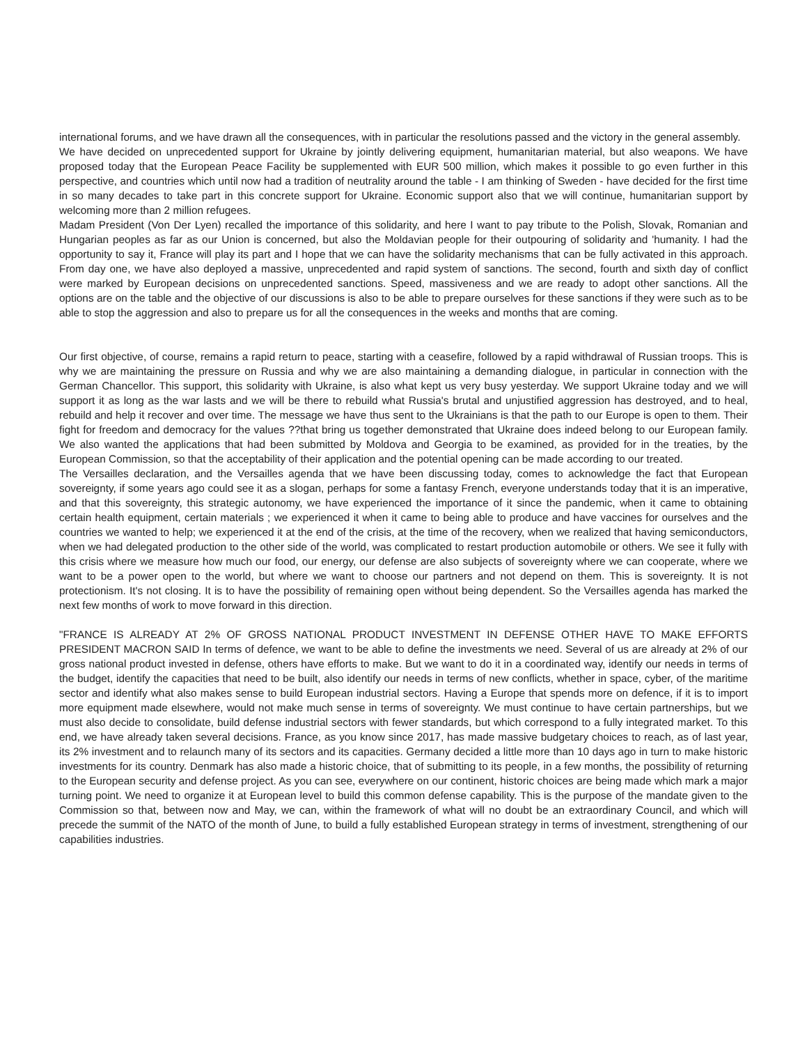international forums, and we have drawn all the consequences, with in particular the resolutions passed and the victory in the general assembly.
We have decided on unprecedented support for Ukraine by jointly delivering equipment, humanitarian material, but also weapons. We have proposed today that the European Peace Facility be supplemented with EUR 500 million, which makes it possible to go even further in this perspective, and countries which until now had a tradition of neutrality around the table - I am thinking of Sweden - have decided for the first time in so many decades to take part in this concrete support for Ukraine. Economic support also that we will continue, humanitarian support by welcoming more than 2 million refugees.
Madam President (Von Der Lyen) recalled the importance of this solidarity, and here I want to pay tribute to the Polish, Slovak, Romanian and Hungarian peoples as far as our Union is concerned, but also the Moldavian people for their outpouring of solidarity and 'humanity. I had the opportunity to say it, France will play its part and I hope that we can have the solidarity mechanisms that can be fully activated in this approach. From day one, we have also deployed a massive, unprecedented and rapid system of sanctions. The second, fourth and sixth day of conflict were marked by European decisions on unprecedented sanctions. Speed, massiveness and we are ready to adopt other sanctions. All the options are on the table and the objective of our discussions is also to be able to prepare ourselves for these sanctions if they were such as to be able to stop the aggression and also to prepare us for all the consequences in the weeks and months that are coming.
Our first objective, of course, remains a rapid return to peace, starting with a ceasefire, followed by a rapid withdrawal of Russian troops. This is why we are maintaining the pressure on Russia and why we are also maintaining a demanding dialogue, in particular in connection with the German Chancellor. This support, this solidarity with Ukraine, is also what kept us very busy yesterday. We support Ukraine today and we will support it as long as the war lasts and we will be there to rebuild what Russia's brutal and unjustified aggression has destroyed, and to heal, rebuild and help it recover and over time. The message we have thus sent to the Ukrainians is that the path to our Europe is open to them. Their fight for freedom and democracy for the values ??that bring us together demonstrated that Ukraine does indeed belong to our European family. We also wanted the applications that had been submitted by Moldova and Georgia to be examined, as provided for in the treaties, by the European Commission, so that the acceptability of their application and the potential opening can be made according to our treated.
The Versailles declaration, and the Versailles agenda that we have been discussing today, comes to acknowledge the fact that European sovereignty, if some years ago could see it as a slogan, perhaps for some a fantasy French, everyone understands today that it is an imperative, and that this sovereignty, this strategic autonomy, we have experienced the importance of it since the pandemic, when it came to obtaining certain health equipment, certain materials ; we experienced it when it came to being able to produce and have vaccines for ourselves and the countries we wanted to help; we experienced it at the end of the crisis, at the time of the recovery, when we realized that having semiconductors, when we had delegated production to the other side of the world, was complicated to restart production automobile or others. We see it fully with this crisis where we measure how much our food, our energy, our defense are also subjects of sovereignty where we can cooperate, where we want to be a power open to the world, but where we want to choose our partners and not depend on them. This is sovereignty. It is not protectionism. It's not closing. It is to have the possibility of remaining open without being dependent. So the Versailles agenda has marked the next few months of work to move forward in this direction.
"FRANCE IS ALREADY AT 2% OF GROSS NATIONAL PRODUCT INVESTMENT IN DEFENSE OTHER HAVE TO MAKE EFFORTS PRESIDENT MACRON SAID In terms of defence, we want to be able to define the investments we need. Several of us are already at 2% of our gross national product invested in defense, others have efforts to make. But we want to do it in a coordinated way, identify our needs in terms of the budget, identify the capacities that need to be built, also identify our needs in terms of new conflicts, whether in space, cyber, of the maritime sector and identify what also makes sense to build European industrial sectors. Having a Europe that spends more on defence, if it is to import more equipment made elsewhere, would not make much sense in terms of sovereignty. We must continue to have certain partnerships, but we must also decide to consolidate, build defense industrial sectors with fewer standards, but which correspond to a fully integrated market. To this end, we have already taken several decisions. France, as you know since 2017, has made massive budgetary choices to reach, as of last year, its 2% investment and to relaunch many of its sectors and its capacities. Germany decided a little more than 10 days ago in turn to make historic investments for its country. Denmark has also made a historic choice, that of submitting to its people, in a few months, the possibility of returning to the European security and defense project. As you can see, everywhere on our continent, historic choices are being made which mark a major turning point. We need to organize it at European level to build this common defense capability. This is the purpose of the mandate given to the Commission so that, between now and May, we can, within the framework of what will no doubt be an extraordinary Council, and which will precede the summit of the NATO of the month of June, to build a fully established European strategy in terms of investment, strengthening of our capabilities industries.